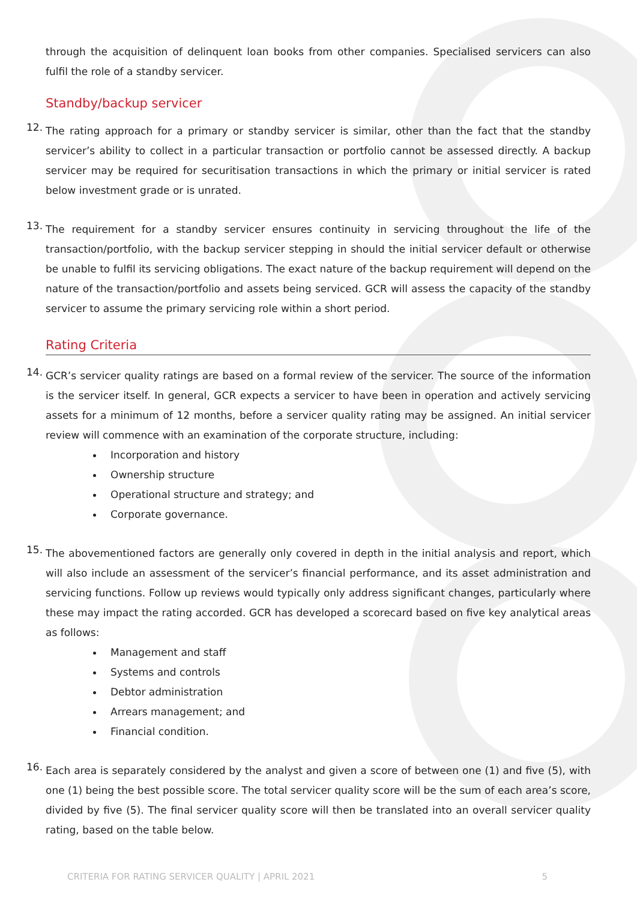through the acquisition of delinquent loan books from other companies. Specialised servicers can also fulfil the role of a standby servicer.
Standby/backup servicer
12.
The rating approach for a primary or standby servicer is similar, other than the fact that the standby servicer’s ability to collect in a particular transaction or portfolio cannot be assessed directly. A backup servicer may be required for securitisation transactions in which the primary or initial servicer is rated below investment grade or is unrated.
13.
The requirement for a standby servicer ensures continuity in servicing throughout the life of the transaction/portfolio, with the backup servicer stepping in should the initial servicer default or otherwise be unable to fulfil its servicing obligations. The exact nature of the backup requirement will depend on the nature of the transaction/portfolio and assets being serviced. GCR will assess the capacity of the standby servicer to assume the primary servicing role within a short period.
Rating Criteria
14.
GCR’s servicer quality ratings are based on a formal review of the servicer. The source of the information is the servicer itself. In general, GCR expects a servicer to have been in operation and actively servicing assets for a minimum of 12 months, before a servicer quality rating may be assigned. An initial servicer review will commence with an examination of the corporate structure, including:
Incorporation and history
Ownership structure
Operational structure and strategy; and
Corporate governance.
15.
The abovementioned factors are generally only covered in depth in the initial analysis and report, which will also include an assessment of the servicer’s financial performance, and its asset administration and servicing functions. Follow up reviews would typically only address significant changes, particularly where these may impact the rating accorded. GCR has developed a scorecard based on five key analytical areas as follows:
Management and staff
Systems and controls
Debtor administration
Arrears management; and
Financial condition.
16.
Each area is separately considered by the analyst and given a score of between one (1) and five (5), with one (1) being the best possible score. The total servicer quality score will be the sum of each area’s score, divided by five (5). The final servicer quality score will then be translated into an overall servicer quality rating, based on the table below.
CRITERIA FOR RATING SERVICER QUALITY | APRIL 2021 5